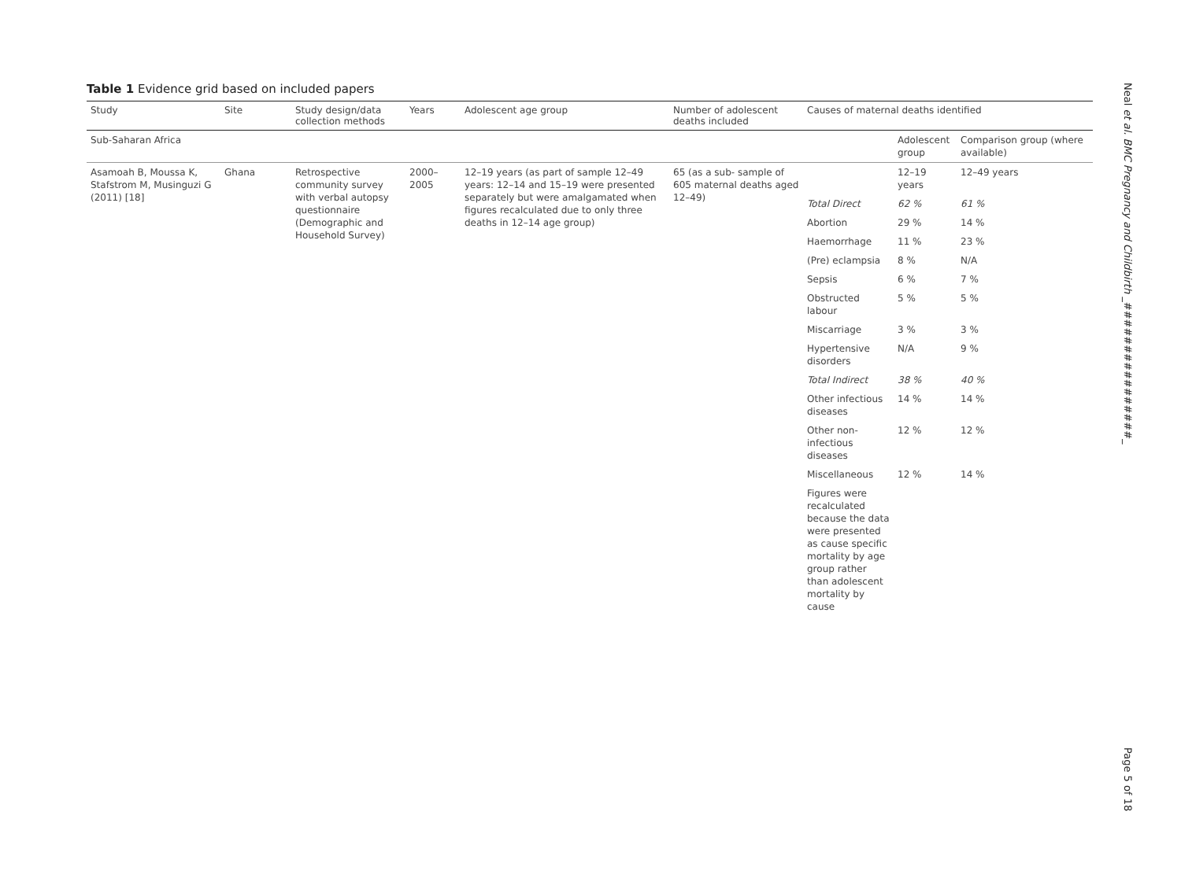Table 1 Evidence grid based on included papers
| Study | Site | Study design/data collection methods | Years | Adolescent age group | Number of adolescent deaths included | Causes of maternal deaths identified | | |
| --- | --- | --- | --- | --- | --- | --- | --- | --- |
| Sub-Saharan Africa | | | | | | | Adolescent group | Comparison group (where available) |
| Asamoah B, Moussa K, Stafstrom M, Musinguzi G (2011) [18] | Ghana | Retrospective community survey with verbal autopsy questionnaire (Demographic and Household Survey) | 2000–2005 | 12–19 years (as part of sample 12–49 years: 12–14 and 15–19 were presented separately but were amalgamated when figures recalculated due to only three deaths in 12–14 age group) | 65 (as a sub- sample of 605 maternal deaths aged 12–49) | | 12–19 years | 12–49 years |
| | | | | | | Total Direct | 62 % | 61 % |
| | | | | | | Abortion | 29 % | 14 % |
| | | | | | | Haemorrhage | 11 % | 23 % |
| | | | | | | (Pre) eclampsia | 8 % | N/A |
| | | | | | | Sepsis | 6 % | 7 % |
| | | | | | | Obstructed labour | 5 % | 5 % |
| | | | | | | Miscarriage | 3 % | 3 % |
| | | | | | | Hypertensive disorders | N/A | 9 % |
| | | | | | | Total Indirect | 38 % | 40 % |
| | | | | | | Other infectious diseases | 14 % | 14 % |
| | | | | | | Other non-infectious diseases | 12 % | 12 % |
| | | | | | | Miscellaneous | 12 % | 14 % |
| | | | | | | Figures were recalculated because the data were presented as cause specific mortality by age group rather than adolescent mortality by cause | | |
Neal et al. BMC Pregnancy and Childbirth _################_
Page 5 of 18